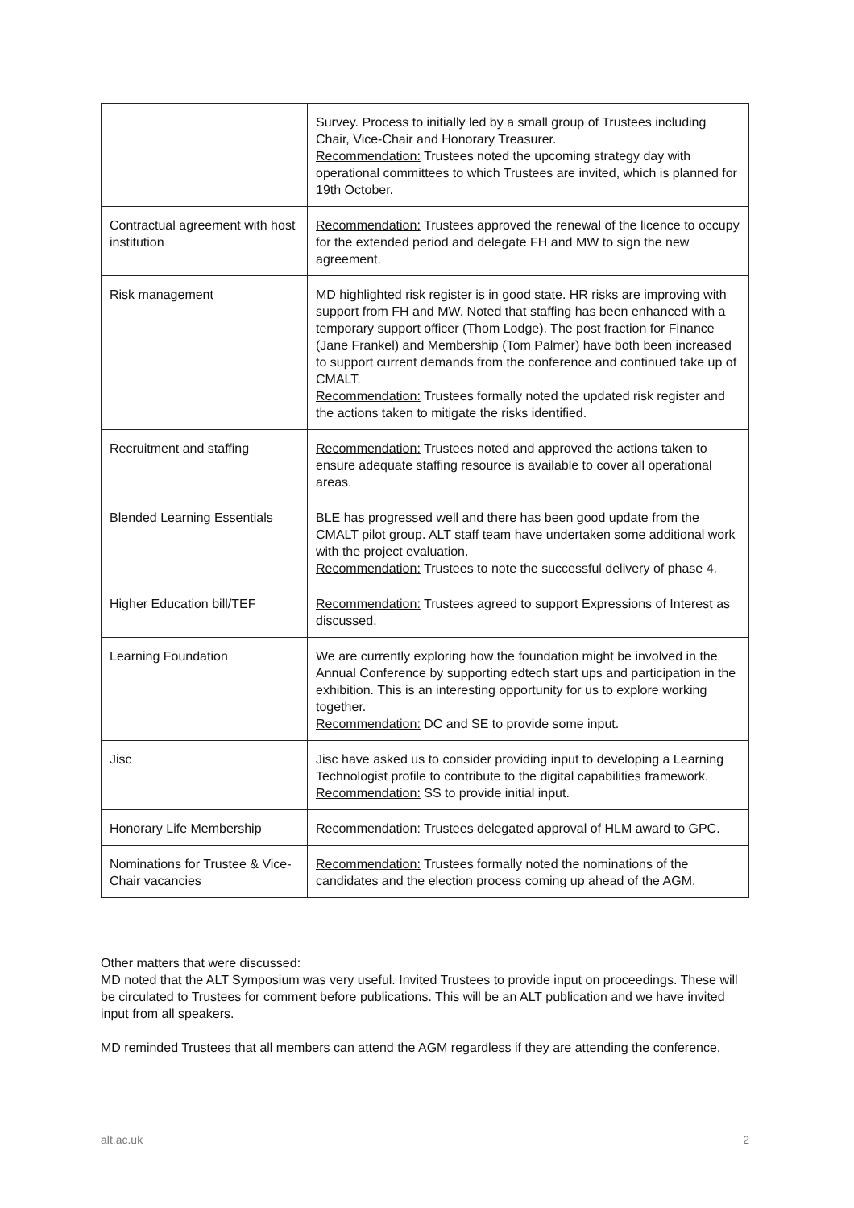| | Survey. Process to initially led by a small group of Trustees including Chair, Vice-Chair and Honorary Treasurer. Recommendation: Trustees noted the upcoming strategy day with operational committees to which Trustees are invited, which is planned for 19th October. |
| Contractual agreement with host institution | Recommendation: Trustees approved the renewal of the licence to occupy for the extended period and delegate FH and MW to sign the new agreement. |
| Risk management | MD highlighted risk register is in good state. HR risks are improving with support from FH and MW. Noted that staffing has been enhanced with a temporary support officer (Thom Lodge). The post fraction for Finance (Jane Frankel) and Membership (Tom Palmer) have both been increased to support current demands from the conference and continued take up of CMALT. Recommendation: Trustees formally noted the updated risk register and the actions taken to mitigate the risks identified. |
| Recruitment and staffing | Recommendation: Trustees noted and approved the actions taken to ensure adequate staffing resource is available to cover all operational areas. |
| Blended Learning Essentials | BLE has progressed well and there has been good update from the CMALT pilot group. ALT staff team have undertaken some additional work with the project evaluation. Recommendation: Trustees to note the successful delivery of phase 4. |
| Higher Education bill/TEF | Recommendation: Trustees agreed to support Expressions of Interest as discussed. |
| Learning Foundation | We are currently exploring how the foundation might be involved in the Annual Conference by supporting edtech start ups and participation in the exhibition. This is an interesting opportunity for us to explore working together. Recommendation: DC and SE to provide some input. |
| Jisc | Jisc have asked us to consider providing input to developing a Learning Technologist profile to contribute to the digital capabilities framework. Recommendation: SS to provide initial input. |
| Honorary Life Membership | Recommendation: Trustees delegated approval of HLM award to GPC. |
| Nominations for Trustee & Vice-Chair vacancies | Recommendation: Trustees formally noted the nominations of the candidates and the election process coming up ahead of the AGM. |
Other matters that were discussed:
MD noted that the ALT Symposium was very useful. Invited Trustees to provide input on proceedings. These will be circulated to Trustees for comment before publications. This will be an ALT publication and we have invited input from all speakers.
MD reminded Trustees that all members can attend the AGM regardless if they are attending the conference.
alt.ac.uk 2